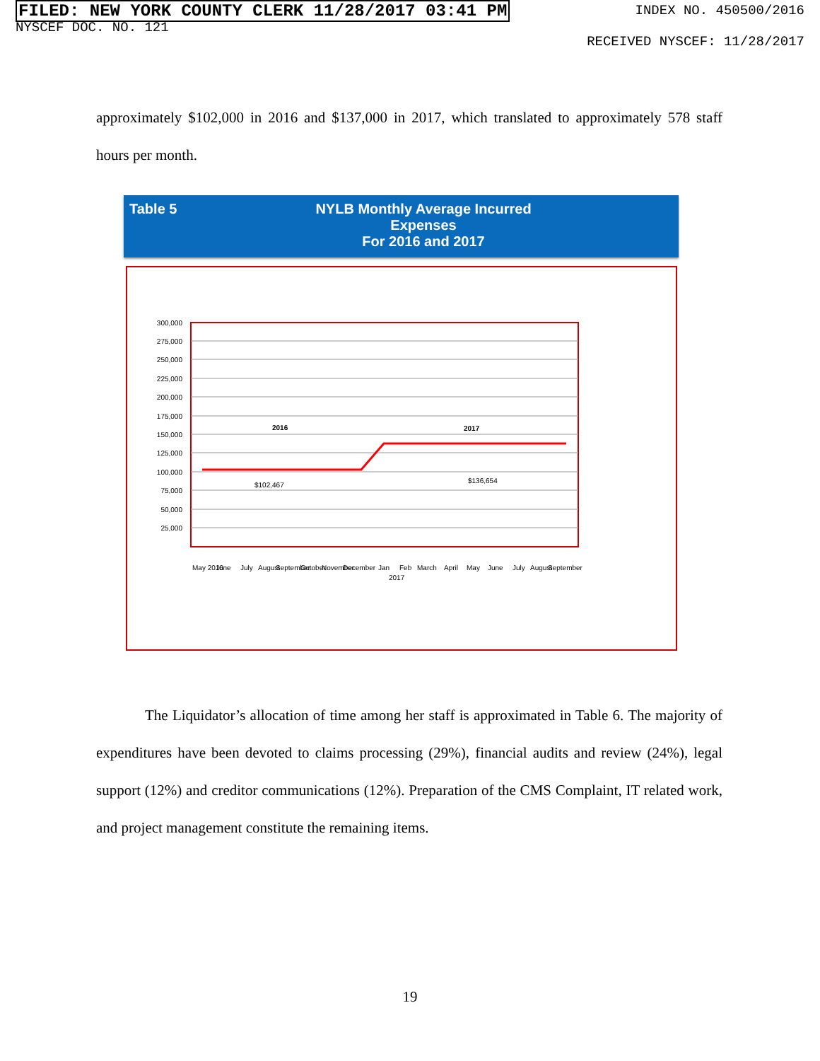FILED: NEW YORK COUNTY CLERK 11/28/2017 03:41 PM
NYSCEF DOC. NO. 121
INDEX NO. 450500/2016
RECEIVED NYSCEF: 11/28/2017
approximately $102,000 in 2016 and $137,000 in 2017, which translated to approximately 578 staff hours per month.
Table 5 NYLB Monthly Average Incurred Expenses
For 2016 and 2017
300,000
275,000
250,000
225,000
200,000
175,000
150,000
125,000
100,000
75,000
50,000
25,000
2016
2017
$102,467
$136,654
May 2016
June
July
August
September
October
November
December
Jan
Feb
March
April
May
June
July
August
September
2017
The Liquidator’s allocation of time among her staff is approximated in Table 6. The majority of expenditures have been devoted to claims processing (29%), financial audits and review (24%), legal support (12%) and creditor communications (12%). Preparation of the CMS Complaint, IT related work, and project management constitute the remaining items.
19